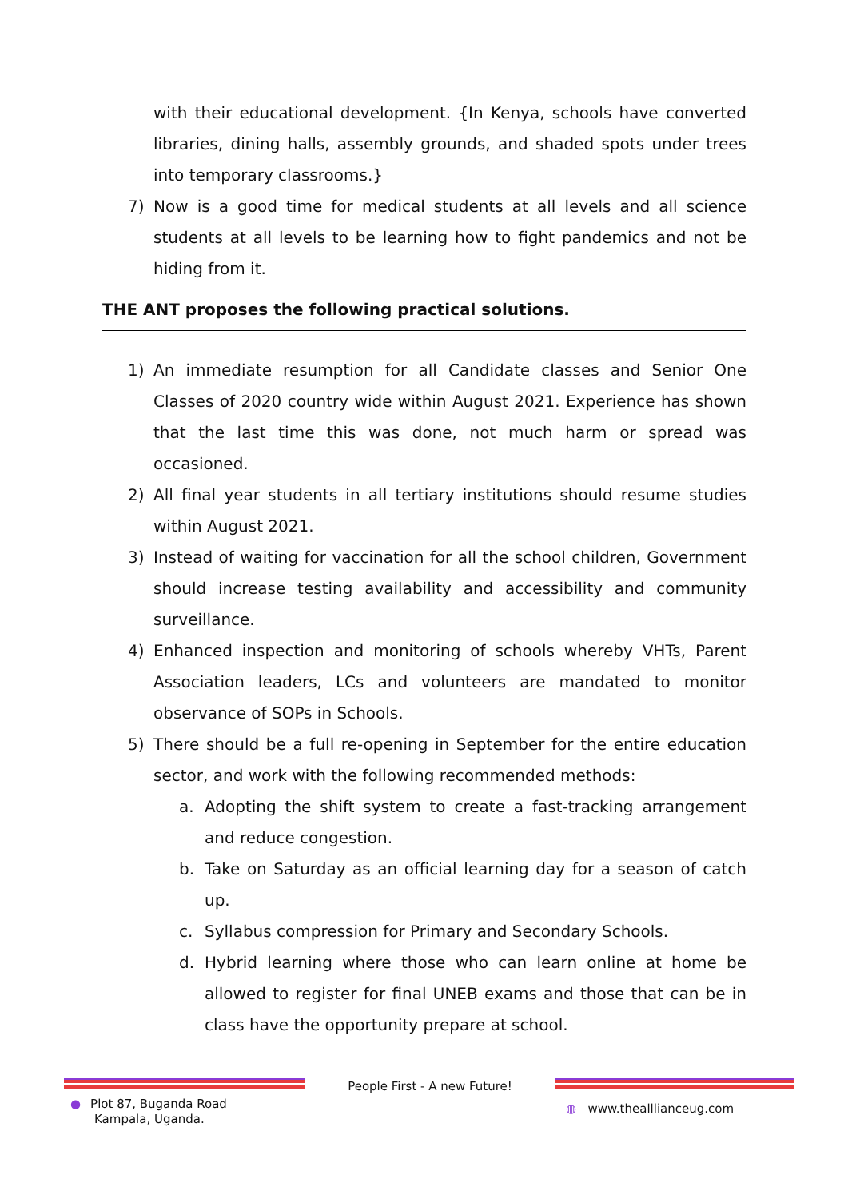with their educational development. {In Kenya, schools have converted libraries, dining halls, assembly grounds, and shaded spots under trees into temporary classrooms.}
7) Now is a good time for medical students at all levels and all science students at all levels to be learning how to fight pandemics and not be hiding from it.
THE ANT proposes the following practical solutions.
1) An immediate resumption for all Candidate classes and Senior One Classes of 2020 country wide within August 2021. Experience has shown that the last time this was done, not much harm or spread was occasioned.
2) All final year students in all tertiary institutions should resume studies within August 2021.
3) Instead of waiting for vaccination for all the school children, Government should increase testing availability and accessibility and community surveillance.
4) Enhanced inspection and monitoring of schools whereby VHTs, Parent Association leaders, LCs and volunteers are mandated to monitor observance of SOPs in Schools.
5) There should be a full re-opening in September for the entire education sector, and work with the following recommended methods:
a. Adopting the shift system to create a fast-tracking arrangement and reduce congestion.
b. Take on Saturday as an official learning day for a season of catch up.
c. Syllabus compression for Primary and Secondary Schools.
d. Hybrid learning where those who can learn online at home be allowed to register for final UNEB exams and those that can be in class have the opportunity prepare at school.
● Plot 87, Buganda Road
Kampala, Uganda.
People First - A new Future!
◍ www.thealllianceug.com